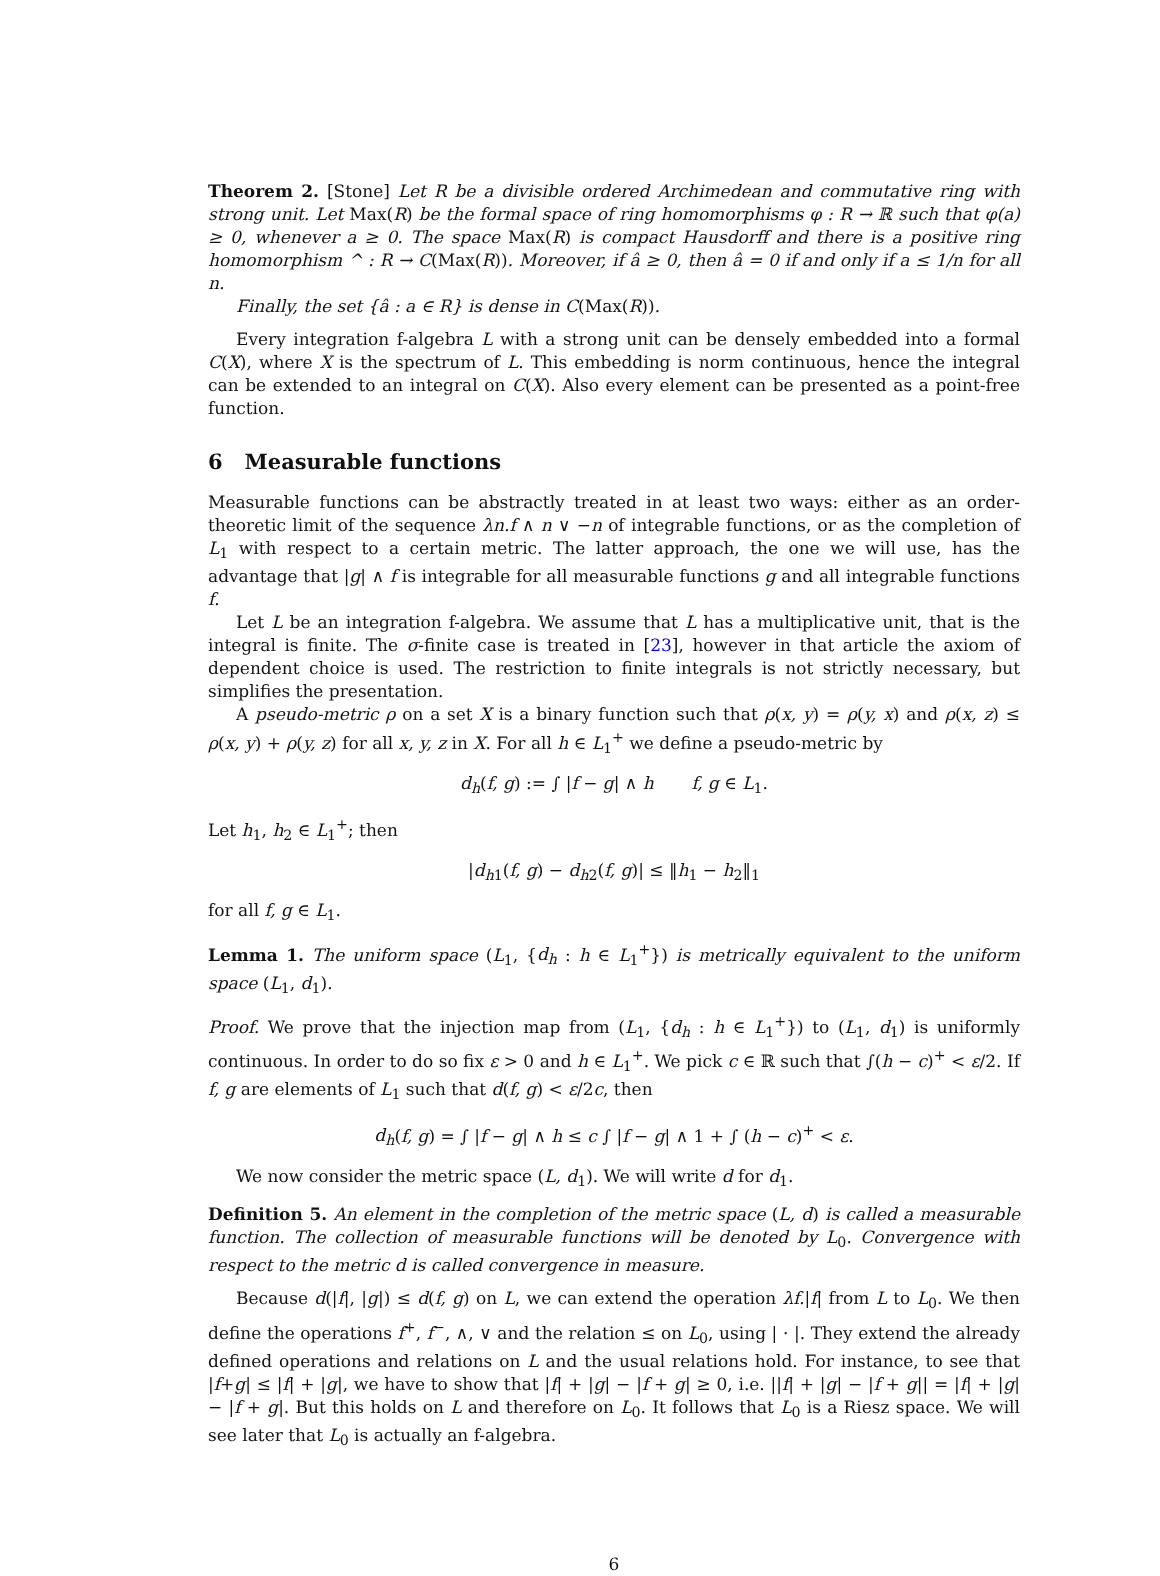Theorem 2. [Stone] Let R be a divisible ordered Archimedean and commutative ring with strong unit. Let Max(R) be the formal space of ring homomorphisms φ : R → ℝ such that φ(a) ≥ 0, whenever a ≥ 0. The space Max(R) is compact Hausdorff and there is a positive ring homomorphism ^ : R → C(Max(R)). Moreover, if â ≥ 0, then â = 0 if and only if a ≤ 1/n for all n.
Finally, the set {â : a ∈ R} is dense in C(Max(R)).
Every integration f-algebra L with a strong unit can be densely embedded into a formal C(X), where X is the spectrum of L. This embedding is norm continuous, hence the integral can be extended to an integral on C(X). Also every element can be presented as a point-free function.
6 Measurable functions
Measurable functions can be abstractly treated in at least two ways: either as an order-theoretic limit of the sequence λn.f ∧ n ∨ −n of integrable functions, or as the completion of L<sub>1</sub> with respect to a certain metric. The latter approach, the one we will use, has the advantage that |g| ∧ f is integrable for all measurable functions g and all integrable functions f.
Let L be an integration f-algebra. We assume that L has a multiplicative unit, that is the integral is finite. The σ-finite case is treated in [23], however in that article the axiom of dependent choice is used. The restriction to finite integrals is not strictly necessary, but simplifies the presentation.
A pseudo-metric ρ on a set X is a binary function such that ρ(x, y) = ρ(y, x) and ρ(x, z) ≤ ρ(x, y) + ρ(y, z) for all x, y, z in X. For all h ∈ L<sub>1</sub><sup>+</sup> we define a pseudo-metric by
d<sub>h</sub>(f, g) := ∫ |f − g| ∧ h f, g ∈ L<sub>1</sub>.
Let h<sub>1</sub>, h<sub>2</sub> ∈ L<sub>1</sub><sup>+</sup>; then
|d<sub>h1</sub>(f, g) − d<sub>h2</sub>(f, g)| ≤ ‖h<sub>1</sub> − h<sub>2</sub>‖<sub>1</sub>
for all f, g ∈ L<sub>1</sub>.
Lemma 1. The uniform space (L<sub>1</sub>, {d<sub>h</sub> : h ∈ L<sub>1</sub><sup>+</sup>}) is metrically equivalent to the uniform space (L<sub>1</sub>, d<sub>1</sub>).
Proof. We prove that the injection map from (L<sub>1</sub>, {d<sub>h</sub> : h ∈ L<sub>1</sub><sup>+</sup>}) to (L<sub>1</sub>, d<sub>1</sub>) is uniformly continuous. In order to do so fix ε > 0 and h ∈ L<sub>1</sub><sup>+</sup>. We pick c ∈ ℝ such that ∫(h − c)<sup>+</sup> < ε/2. If f, g are elements of L<sub>1</sub> such that d(f, g) < ε/2c, then
d<sub>h</sub>(f, g) = ∫ |f − g| ∧ h ≤ c ∫ |f − g| ∧ 1 + ∫ (h − c)<sup>+</sup> < ε.
We now consider the metric space (L, d<sub>1</sub>). We will write d for d<sub>1</sub>.
Definition 5. An element in the completion of the metric space (L, d) is called a measurable function. The collection of measurable functions will be denoted by L<sub>0</sub>. Convergence with respect to the metric d is called convergence in measure.
Because d(|f|, |g|) ≤ d(f, g) on L, we can extend the operation λf.|f| from L to L<sub>0</sub>. We then define the operations f<sup>+</sup>, f<sup>−</sup>, ∧, ∨ and the relation ≤ on L<sub>0</sub>, using | · |. They extend the already defined operations and relations on L and the usual relations hold. For instance, to see that |f+g| ≤ |f| + |g|, we have to show that |f| + |g| − |f + g| ≥ 0, i.e. ||f| + |g| − |f + g|| = |f| + |g| − |f + g|. But this holds on L and therefore on L<sub>0</sub>. It follows that L<sub>0</sub> is a Riesz space. We will see later that L<sub>0</sub> is actually an f-algebra.
6